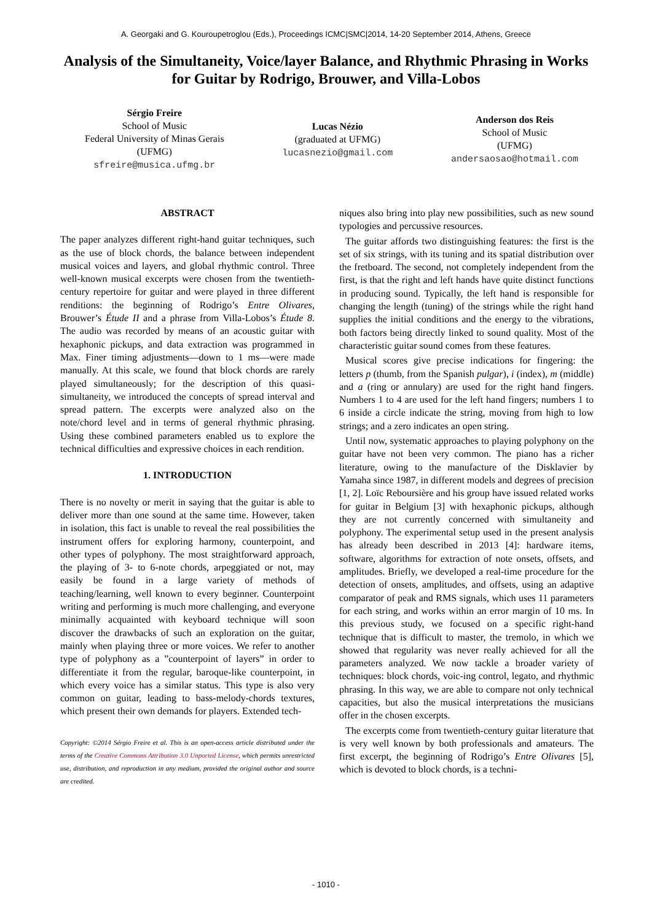A. Georgaki and G. Kouroupetroglou (Eds.), Proceedings ICMC|SMC|2014, 14-20 September 2014, Athens, Greece
Analysis of the Simultaneity, Voice/layer Balance, and Rhythmic Phrasing in Works for Guitar by Rodrigo, Brouwer, and Villa-Lobos
Sérgio Freire
School of Music
Federal University of Minas Gerais
(UFMG)
sfreire@musica.ufmg.br
Lucas Nézio
(graduated at UFMG)
lucasnezio@gmail.com
Anderson dos Reis
School of Music
(UFMG)
andersaosao@hotmail.com
ABSTRACT
The paper analyzes different right-hand guitar techniques, such as the use of block chords, the balance between independent musical voices and layers, and global rhythmic control. Three well-known musical excerpts were chosen from the twentieth-century repertoire for guitar and were played in three different renditions: the beginning of Rodrigo’s Entre Olivares, Brouwer’s Étude II and a phrase from Villa-Lobos’s Étude 8. The audio was recorded by means of an acoustic guitar with hexaphonic pickups, and data extraction was programmed in Max. Finer timing adjustments—down to 1 ms—were made manually. At this scale, we found that block chords are rarely played simultaneously; for the description of this quasi-simultaneity, we introduced the concepts of spread interval and spread pattern. The excerpts were analyzed also on the note/chord level and in terms of general rhythmic phrasing. Using these combined parameters enabled us to explore the technical difficulties and expressive choices in each rendition.
1. INTRODUCTION
There is no novelty or merit in saying that the guitar is able to deliver more than one sound at the same time. However, taken in isolation, this fact is unable to reveal the real possibilities the instrument offers for exploring harmony, counterpoint, and other types of polyphony. The most straightforward approach, the playing of 3- to 6-note chords, arpeggiated or not, may easily be found in a large variety of methods of teaching/learning, well known to every beginner. Counterpoint writing and performing is much more challenging, and everyone minimally acquainted with keyboard technique will soon discover the drawbacks of such an exploration on the guitar, mainly when playing three or more voices. We refer to another type of polyphony as a ”counterpoint of layers” in order to differentiate it from the regular, baroque-like counterpoint, in which every voice has a similar status. This type is also very common on guitar, leading to bass-melody-chords textures, which present their own demands for players. Extended tech-
Copyright: ©2014 Sérgio Freire et al. This is an open-access article distributed under the terms of the Creative Commons Attribution 3.0 Unported License, which permits unrestricted use, distribution, and reproduction in any medium, provided the original author and source are credited.
niques also bring into play new possibilities, such as new sound typologies and percussive resources.
The guitar affords two distinguishing features: the first is the set of six strings, with its tuning and its spatial distribution over the fretboard. The second, not completely independent from the first, is that the right and left hands have quite distinct functions in producing sound. Typically, the left hand is responsible for changing the length (tuning) of the strings while the right hand supplies the initial conditions and the energy to the vibrations, both factors being directly linked to sound quality. Most of the characteristic guitar sound comes from these features.
Musical scores give precise indications for fingering: the letters p (thumb, from the Spanish pulgar), i (index), m (middle) and a (ring or annulary) are used for the right hand fingers. Numbers 1 to 4 are used for the left hand fingers; numbers 1 to 6 inside a circle indicate the string, moving from high to low strings; and a zero indicates an open string.
Until now, systematic approaches to playing polyphony on the guitar have not been very common. The piano has a richer literature, owing to the manufacture of the Disklavier by Yamaha since 1987, in different models and degrees of precision [1, 2]. Loïc Reboursière and his group have issued related works for guitar in Belgium [3] with hexaphonic pickups, although they are not currently concerned with simultaneity and polyphony. The experimental setup used in the present analysis has already been described in 2013 [4]: hardware items, software, algorithms for extraction of note onsets, offsets, and amplitudes. Briefly, we developed a real-time procedure for the detection of onsets, amplitudes, and offsets, using an adaptive comparator of peak and RMS signals, which uses 11 parameters for each string, and works within an error margin of 10 ms. In this previous study, we focused on a specific right-hand technique that is difficult to master, the tremolo, in which we showed that regularity was never really achieved for all the parameters analyzed. We now tackle a broader variety of techniques: block chords, voic-ing control, legato, and rhythmic phrasing. In this way, we are able to compare not only technical capacities, but also the musical interpretations the musicians offer in the chosen excerpts.
The excerpts come from twentieth-century guitar literature that is very well known by both professionals and amateurs. The first excerpt, the beginning of Rodrigo’s Entre Olivares [5], which is devoted to block chords, is a techni-
- 1010 -